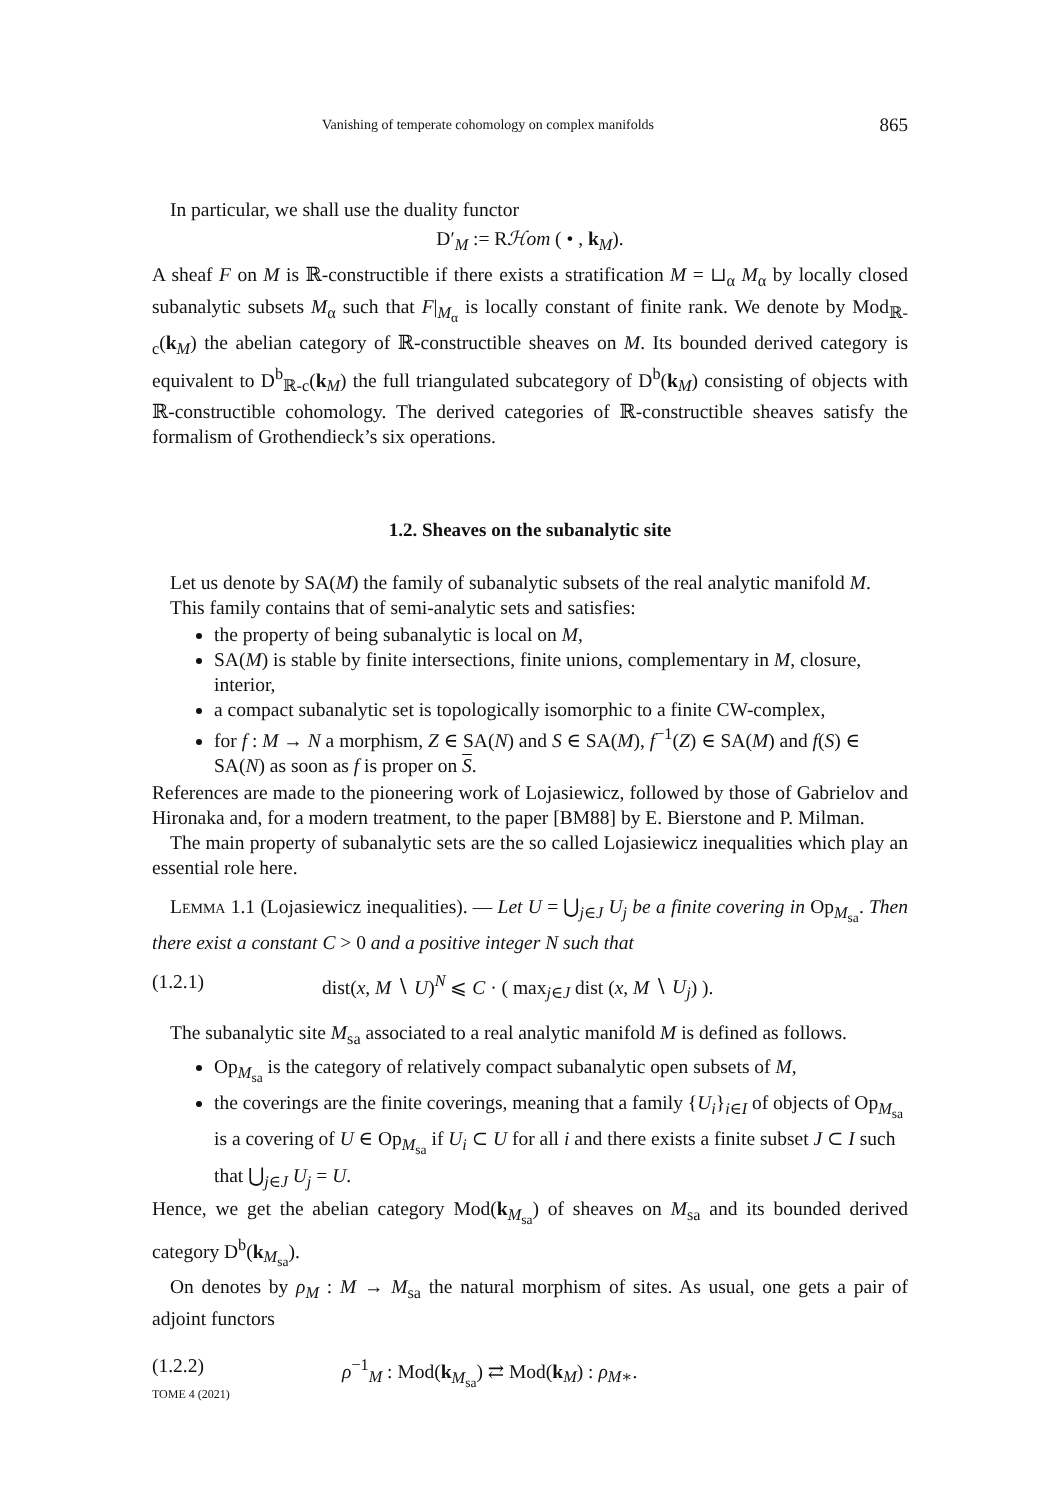Vanishing of temperate cohomology on complex manifolds 865
In particular, we shall use the duality functor
D′<sub>M</sub> := Rℋom ( • , k<sub>M</sub>).
A sheaf F on M is ℝ-constructible if there exists a stratification M = ⊔<sub>α</sub> M<sub>α</sub> by locally closed subanalytic subsets M<sub>α</sub> such that F|<sub>M<sub>α</sub></sub> is locally constant of finite rank. We denote by Mod<sub>ℝ-c</sub>(k<sub>M</sub>) the abelian category of ℝ-constructible sheaves on M. Its bounded derived category is equivalent to D<sup>b</sup><sub>ℝ-c</sub>(k<sub>M</sub>) the full triangulated subcategory of D<sup>b</sup>(k<sub>M</sub>) consisting of objects with ℝ-constructible cohomology. The derived categories of ℝ-constructible sheaves satisfy the formalism of Grothendieck’s six operations.
1.2. Sheaves on the subanalytic site
Let us denote by SA(M) the family of subanalytic subsets of the real analytic manifold M.
This family contains that of semi-analytic sets and satisfies:
the property of being subanalytic is local on M,
SA(M) is stable by finite intersections, finite unions, complementary in M, closure, interior,
a compact subanalytic set is topologically isomorphic to a finite CW-complex,
for f : M → N a morphism, Z ∈ SA(N) and S ∈ SA(M), f<sup>−1</sup>(Z) ∈ SA(M) and f(S) ∈ SA(N) as soon as f is proper on S.
References are made to the pioneering work of Lojasiewicz, followed by those of Gabrielov and Hironaka and, for a modern treatment, to the paper [BM88] by E. Bierstone and P. Milman.
The main property of subanalytic sets are the so called Lojasiewicz inequalities which play an essential role here.
Lemma 1.1 (Lojasiewicz inequalities). — Let U = ⋃<sub>j∈J</sub> U<sub>j</sub> be a finite covering in Op<sub>M<sub>sa</sub></sub>. Then there exist a constant C > 0 and a positive integer N such that
(1.2.1) dist(x, M ∖ U)<sup>N</sup> ⩽ C · ( max<sub>j∈J</sub> dist (x, M ∖ U<sub>j</sub>) ).
The subanalytic site M<sub>sa</sub> associated to a real analytic manifold M is defined as follows.
Op<sub>M<sub>sa</sub></sub> is the category of relatively compact subanalytic open subsets of M,
the coverings are the finite coverings, meaning that a family {U<sub>i</sub>}<sub>i∈I</sub> of objects of Op<sub>M<sub>sa</sub></sub> is a covering of U ∈ Op<sub>M<sub>sa</sub></sub> if U<sub>i</sub> ⊂ U for all i and there exists a finite subset J ⊂ I such that ⋃<sub>j∈J</sub> U<sub>j</sub> = U.
Hence, we get the abelian category Mod(k<sub>M<sub>sa</sub></sub>) of sheaves on M<sub>sa</sub> and its bounded derived category D<sup>b</sup>(k<sub>M<sub>sa</sub></sub>).
On denotes by ρ<sub>M</sub> : M → M<sub>sa</sub> the natural morphism of sites. As usual, one gets a pair of adjoint functors
(1.2.2) ρ<sup>−1</sup><sub>M</sub> : Mod(k<sub>M<sub>sa</sub></sub>) ⇄ Mod(k<sub>M</sub>) : ρ<sub>M∗</sub>.
TOME 4 (2021)